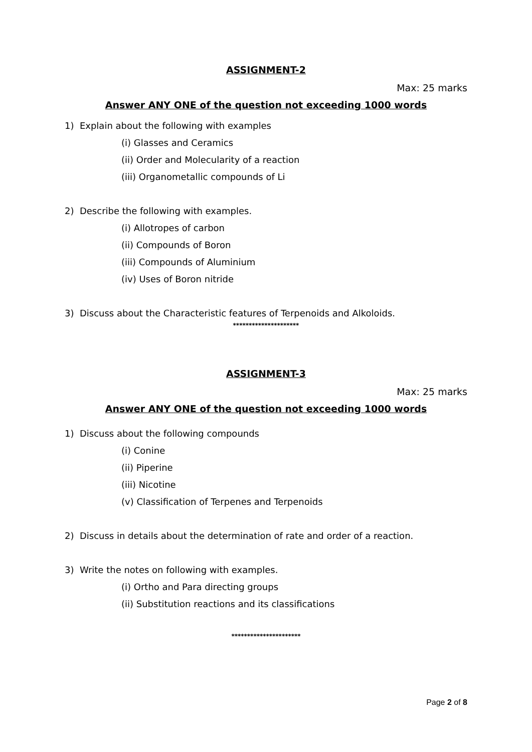ASSIGNMENT-2
Max: 25 marks
Answer ANY ONE of the question not exceeding 1000 words
1) Explain about the following with examples
(i) Glasses and Ceramics
(ii) Order and Molecularity of a reaction
(iii) Organometallic compounds of Li
2) Describe the following with examples.
(i) Allotropes of carbon
(ii) Compounds of Boron
(iii) Compounds of Aluminium
(iv) Uses of Boron nitride
3) Discuss about the Characteristic features of Terpenoids and Alkoloids.
*********************
ASSIGNMENT-3
Max: 25 marks
Answer ANY ONE of the question not exceeding 1000 words
1) Discuss about the following compounds
(i) Conine
(ii) Piperine
(iii) Nicotine
(v) Classification of Terpenes and Terpenoids
2) Discuss in details about the determination of rate and order of a reaction.
3) Write the notes on following with examples.
(i) Ortho and Para directing groups
(ii) Substitution reactions and its classifications
**********************
Page 2 of 8